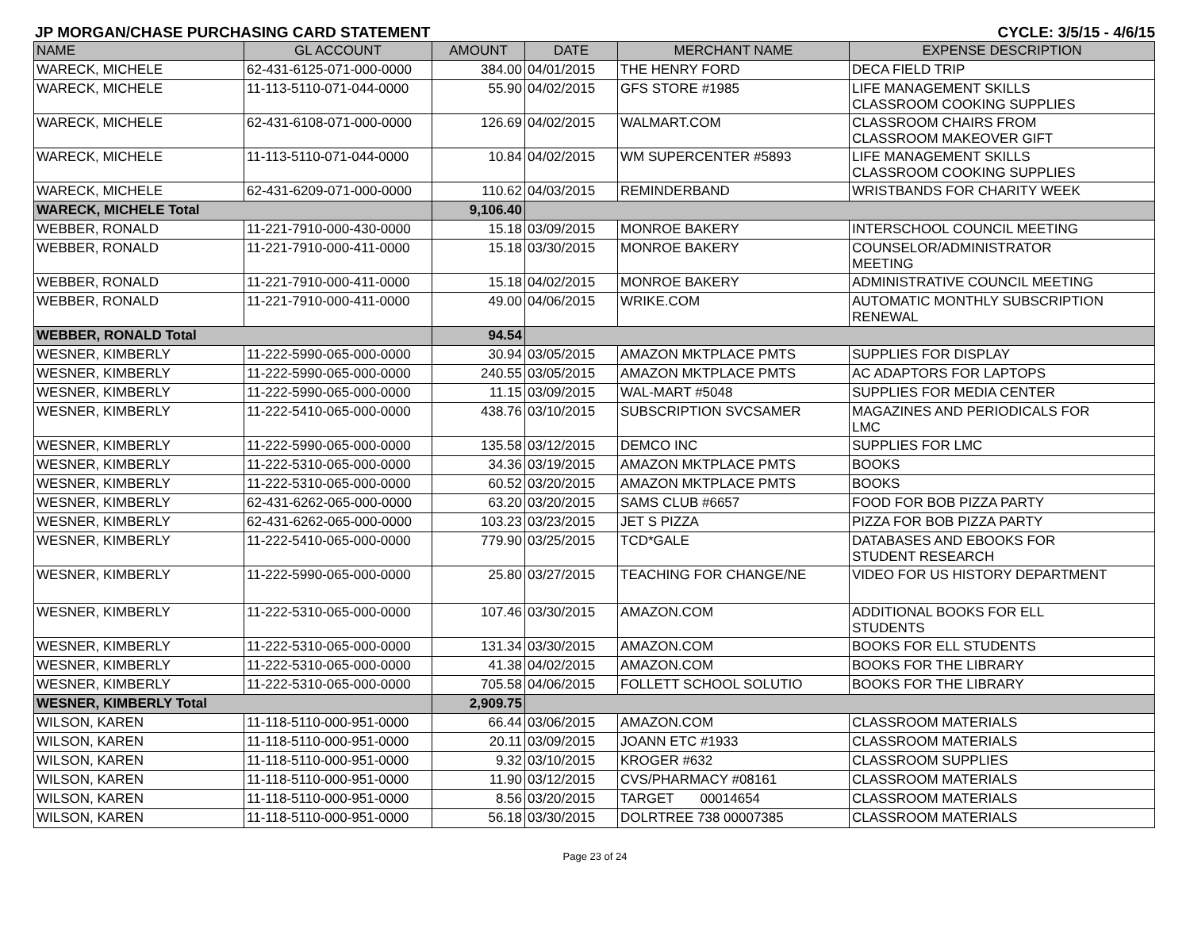JP MORGAN/CHASE PURCHASING CARD STATEMENT CYCLE: 3/5/15 - 4/6/15
| NAME | GL ACCOUNT | AMOUNT | DATE | MERCHANT NAME | EXPENSE DESCRIPTION |
| --- | --- | --- | --- | --- | --- |
| WARECK, MICHELE | 62-431-6125-071-000-0000 | 384.00 | 04/01/2015 | THE HENRY FORD | DECA FIELD TRIP |
| WARECK, MICHELE | 11-113-5110-071-044-0000 | 55.90 | 04/02/2015 | GFS STORE #1985 | LIFE MANAGEMENT SKILLS CLASSROOM COOKING SUPPLIES |
| WARECK, MICHELE | 62-431-6108-071-000-0000 | 126.69 | 04/02/2015 | WALMART.COM | CLASSROOM CHAIRS FROM CLASSROOM MAKEOVER GIFT |
| WARECK, MICHELE | 11-113-5110-071-044-0000 | 10.84 | 04/02/2015 | WM SUPERCENTER #5893 | LIFE MANAGEMENT SKILLS CLASSROOM COOKING SUPPLIES |
| WARECK, MICHELE | 62-431-6209-071-000-0000 | 110.62 | 04/03/2015 | REMINDERBAND | WRISTBANDS FOR CHARITY WEEK |
| WARECK, MICHELE Total | | 9,106.40 | | | |
| WEBBER, RONALD | 11-221-7910-000-430-0000 | 15.18 | 03/09/2015 | MONROE BAKERY | INTERSCHOOL COUNCIL MEETING |
| WEBBER, RONALD | 11-221-7910-000-411-0000 | 15.18 | 03/30/2015 | MONROE BAKERY | COUNSELOR/ADMINISTRATOR MEETING |
| WEBBER, RONALD | 11-221-7910-000-411-0000 | 15.18 | 04/02/2015 | MONROE BAKERY | ADMINISTRATIVE COUNCIL MEETING |
| WEBBER, RONALD | 11-221-7910-000-411-0000 | 49.00 | 04/06/2015 | WRIKE.COM | AUTOMATIC MONTHLY SUBSCRIPTION RENEWAL |
| WEBBER, RONALD Total | | 94.54 | | | |
| WESNER, KIMBERLY | 11-222-5990-065-000-0000 | 30.94 | 03/05/2015 | AMAZON MKTPLACE PMTS | SUPPLIES FOR DISPLAY |
| WESNER, KIMBERLY | 11-222-5990-065-000-0000 | 240.55 | 03/05/2015 | AMAZON MKTPLACE PMTS | AC ADAPTORS FOR LAPTOPS |
| WESNER, KIMBERLY | 11-222-5990-065-000-0000 | 11.15 | 03/09/2015 | WAL-MART #5048 | SUPPLIES FOR MEDIA CENTER |
| WESNER, KIMBERLY | 11-222-5410-065-000-0000 | 438.76 | 03/10/2015 | SUBSCRIPTION SVCSAMER | MAGAZINES AND PERIODICALS FOR LMC |
| WESNER, KIMBERLY | 11-222-5990-065-000-0000 | 135.58 | 03/12/2015 | DEMCO INC | SUPPLIES FOR LMC |
| WESNER, KIMBERLY | 11-222-5310-065-000-0000 | 34.36 | 03/19/2015 | AMAZON MKTPLACE PMTS | BOOKS |
| WESNER, KIMBERLY | 11-222-5310-065-000-0000 | 60.52 | 03/20/2015 | AMAZON MKTPLACE PMTS | BOOKS |
| WESNER, KIMBERLY | 62-431-6262-065-000-0000 | 63.20 | 03/20/2015 | SAMS CLUB #6657 | FOOD FOR BOB PIZZA PARTY |
| WESNER, KIMBERLY | 62-431-6262-065-000-0000 | 103.23 | 03/23/2015 | JET S PIZZA | PIZZA FOR BOB PIZZA PARTY |
| WESNER, KIMBERLY | 11-222-5410-065-000-0000 | 779.90 | 03/25/2015 | TCD*GALE | DATABASES AND EBOOKS FOR STUDENT RESEARCH |
| WESNER, KIMBERLY | 11-222-5990-065-000-0000 | 25.80 | 03/27/2015 | TEACHING FOR CHANGE/NE | VIDEO FOR US HISTORY DEPARTMENT |
| WESNER, KIMBERLY | 11-222-5310-065-000-0000 | 107.46 | 03/30/2015 | AMAZON.COM | ADDITIONAL BOOKS FOR ELL STUDENTS |
| WESNER, KIMBERLY | 11-222-5310-065-000-0000 | 131.34 | 03/30/2015 | AMAZON.COM | BOOKS FOR ELL STUDENTS |
| WESNER, KIMBERLY | 11-222-5310-065-000-0000 | 41.38 | 04/02/2015 | AMAZON.COM | BOOKS FOR THE LIBRARY |
| WESNER, KIMBERLY | 11-222-5310-065-000-0000 | 705.58 | 04/06/2015 | FOLLETT SCHOOL SOLUTIO | BOOKS FOR THE LIBRARY |
| WESNER, KIMBERLY Total | | 2,909.75 | | | |
| WILSON, KAREN | 11-118-5110-000-951-0000 | 66.44 | 03/06/2015 | AMAZON.COM | CLASSROOM MATERIALS |
| WILSON, KAREN | 11-118-5110-000-951-0000 | 20.11 | 03/09/2015 | JOANN ETC #1933 | CLASSROOM MATERIALS |
| WILSON, KAREN | 11-118-5110-000-951-0000 | 9.32 | 03/10/2015 | KROGER #632 | CLASSROOM SUPPLIES |
| WILSON, KAREN | 11-118-5110-000-951-0000 | 11.90 | 03/12/2015 | CVS/PHARMACY #08161 | CLASSROOM MATERIALS |
| WILSON, KAREN | 11-118-5110-000-951-0000 | 8.56 | 03/20/2015 | TARGET 00014654 | CLASSROOM MATERIALS |
| WILSON, KAREN | 11-118-5110-000-951-0000 | 56.18 | 03/30/2015 | DOLRTREE 738 00007385 | CLASSROOM MATERIALS |
Page 23 of 24